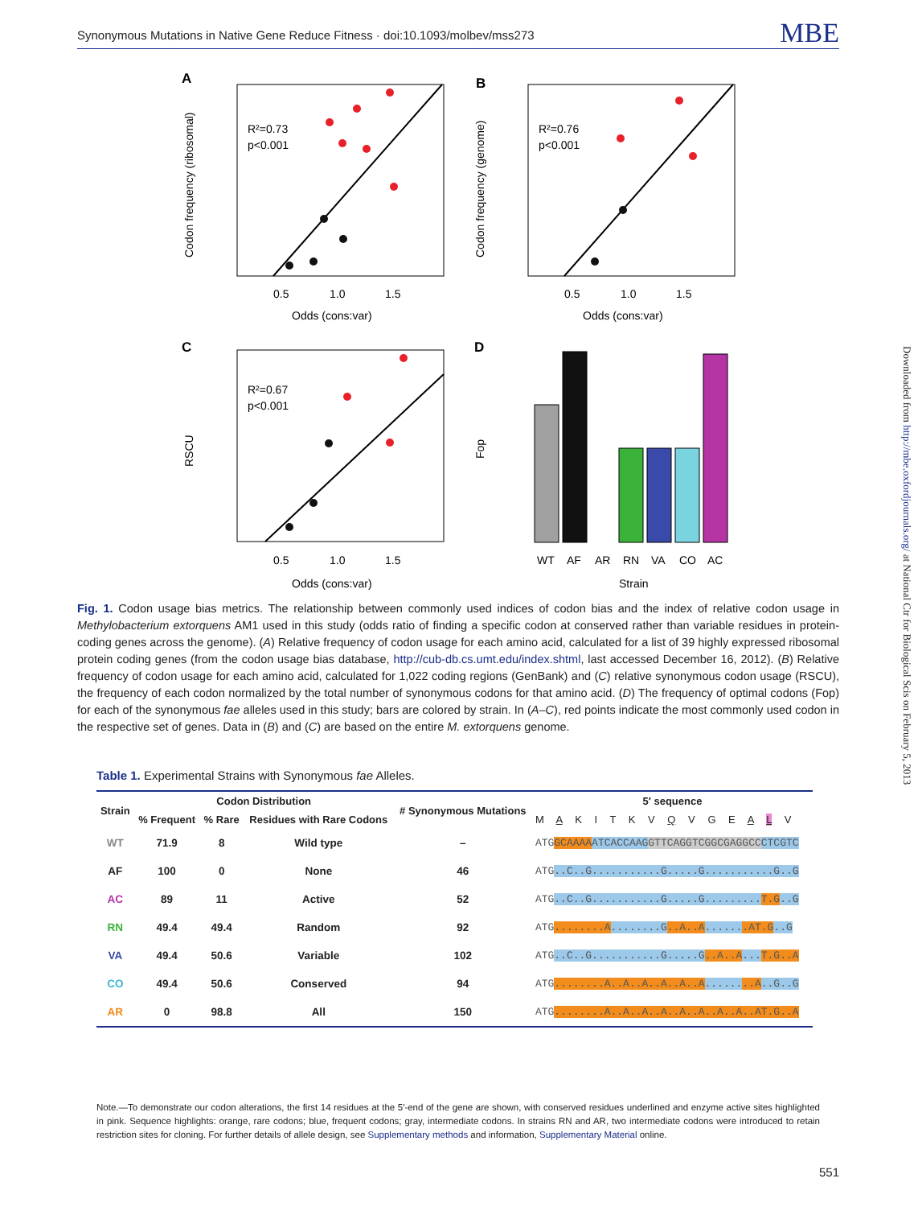Synonymous Mutations in Native Gene Reduce Fitness · doi:10.1093/molbev/mss273 MBE
A
R²=0.73
p<0.001
Codon frequency (ribosomal)
0.5
1.0
1.5
Odds (cons:var)
B
R²=0.76
p<0.001
Codon frequency (genome)
0.5
1.0
1.5
Odds (cons:var)
C
R²=0.67
p<0.001
RSCU
0.5
1.0
1.5
Odds (cons:var)
D
Fop
WT
AF
AR
RN
VA
CO
AC
Strain
Downloaded from http://mbe.oxfordjournals.org/ at National Ctr for Biological Scis on February 5, 2013
Fig. 1. Codon usage bias metrics. The relationship between commonly used indices of codon bias and the index of relative codon usage in Methylobacterium extorquens AM1 used in this study (odds ratio of finding a specific codon at conserved rather than variable residues in protein-coding genes across the genome). (A) Relative frequency of codon usage for each amino acid, calculated for a list of 39 highly expressed ribosomal protein coding genes (from the codon usage bias database, http://cub-db.cs.umt.edu/index.shtml, last accessed December 16, 2012). (B) Relative frequency of codon usage for each amino acid, calculated for 1,022 coding regions (GenBank) and (C) relative synonymous codon usage (RSCU), the frequency of each codon normalized by the total number of synonymous codons for that amino acid. (D) The frequency of optimal codons (Fop) for each of the synonymous fae alleles used in this study; bars are colored by strain. In (A–C), red points indicate the most commonly used codon in the respective set of genes. Data in (B) and (C) are based on the entire M. extorquens genome.
Table 1. Experimental Strains with Synonymous fae Alleles.
| Strain | Codon Distribution | | | # Synonymous Mutations | 5′ sequence |
| --- | --- | --- | --- | --- | --- |
| | % Frequent | % Rare | Residues with Rare Codons | | M A K I T K V Q V G E A L V |
| WT | 71.9 | 8 | Wild type | – | ATG GCAAAA ATCACCAAG GTTCAGGTCGGCGAGGCC CTCGTC |
| AF | 100 | 0 | None | 46 | ATG ..C..G...........G.....G...........G..G |
| AC | 89 | 11 | Active | 52 | ATG ..C..G...........G.....G......... T.G ..G |
| RN | 49.4 | 49.4 | Random | 92 | ATG ........A ........G ..A..A ...... .AT.G ..G |
| VA | 49.4 | 50.6 | Variable | 102 | ATG ..C..G...........G.....G ..A..A ... T.G..A |
| CO | 49.4 | 50.6 | Conserved | 94 | ATG ........A..A..A..A..A..A ...... ..A ..G..G |
| AR | 0 | 98.8 | All | 150 | ATG ........A..A..A..A..A..A..A..A..AT.G..A |
Note.—To demonstrate our codon alterations, the first 14 residues at the 5′-end of the gene are shown, with conserved residues underlined and enzyme active sites highlighted in pink. Sequence highlights: orange, rare codons; blue, frequent codons; gray, intermediate codons. In strains RN and AR, two intermediate codons were introduced to retain restriction sites for cloning. For further details of allele design, see Supplementary methods and information, Supplementary Material online.
551